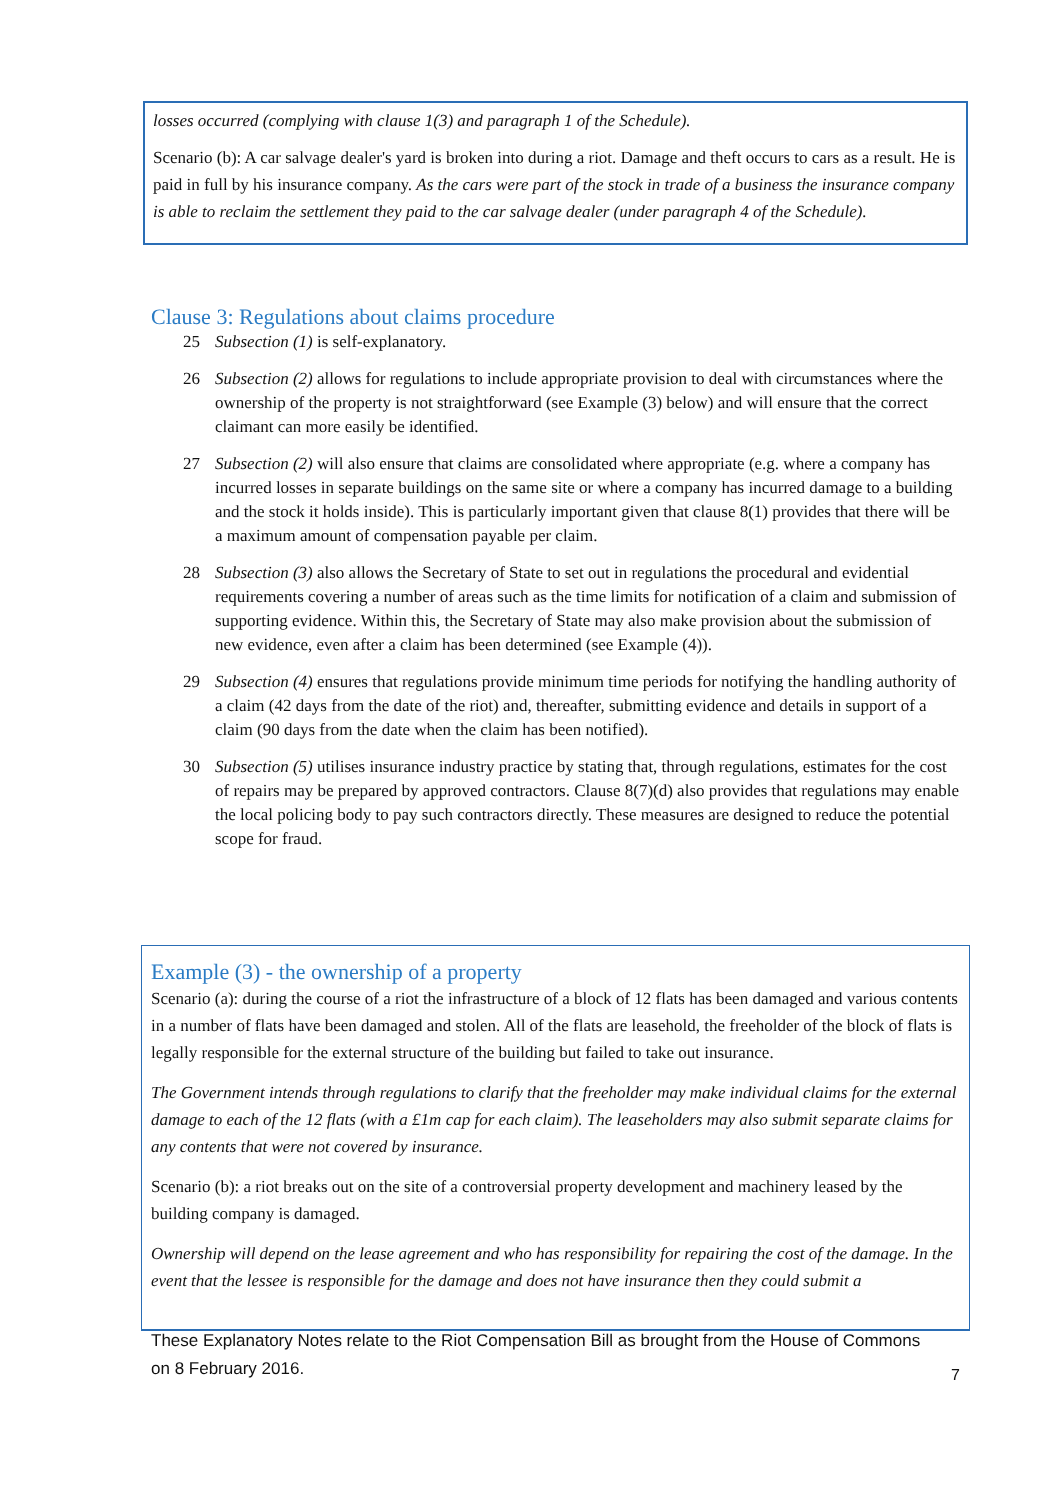losses occurred (complying with clause 1(3) and paragraph 1 of the Schedule).
Scenario (b): A car salvage dealer's yard is broken into during a riot. Damage and theft occurs to cars as a result. He is paid in full by his insurance company. As the cars were part of the stock in trade of a business the insurance company is able to reclaim the settlement they paid to the car salvage dealer (under paragraph 4 of the Schedule).
Clause 3: Regulations about claims procedure
25 Subsection (1) is self-explanatory.
26 Subsection (2) allows for regulations to include appropriate provision to deal with circumstances where the ownership of the property is not straightforward (see Example (3) below) and will ensure that the correct claimant can more easily be identified.
27 Subsection (2) will also ensure that claims are consolidated where appropriate (e.g. where a company has incurred losses in separate buildings on the same site or where a company has incurred damage to a building and the stock it holds inside). This is particularly important given that clause 8(1) provides that there will be a maximum amount of compensation payable per claim.
28 Subsection (3) also allows the Secretary of State to set out in regulations the procedural and evidential requirements covering a number of areas such as the time limits for notification of a claim and submission of supporting evidence. Within this, the Secretary of State may also make provision about the submission of new evidence, even after a claim has been determined (see Example (4)).
29 Subsection (4) ensures that regulations provide minimum time periods for notifying the handling authority of a claim (42 days from the date of the riot) and, thereafter, submitting evidence and details in support of a claim (90 days from the date when the claim has been notified).
30 Subsection (5) utilises insurance industry practice by stating that, through regulations, estimates for the cost of repairs may be prepared by approved contractors. Clause 8(7)(d) also provides that regulations may enable the local policing body to pay such contractors directly. These measures are designed to reduce the potential scope for fraud.
Example (3) - the ownership of a property
Scenario (a): during the course of a riot the infrastructure of a block of 12 flats has been damaged and various contents in a number of flats have been damaged and stolen. All of the flats are leasehold, the freeholder of the block of flats is legally responsible for the external structure of the building but failed to take out insurance.
The Government intends through regulations to clarify that the freeholder may make individual claims for the external damage to each of the 12 flats (with a £1m cap for each claim). The leaseholders may also submit separate claims for any contents that were not covered by insurance.
Scenario (b): a riot breaks out on the site of a controversial property development and machinery leased by the building company is damaged.
Ownership will depend on the lease agreement and who has responsibility for repairing the cost of the damage. In the event that the lessee is responsible for the damage and does not have insurance then they could submit a
These Explanatory Notes relate to the Riot Compensation Bill as brought from the House of Commons on 8 February 2016.
7